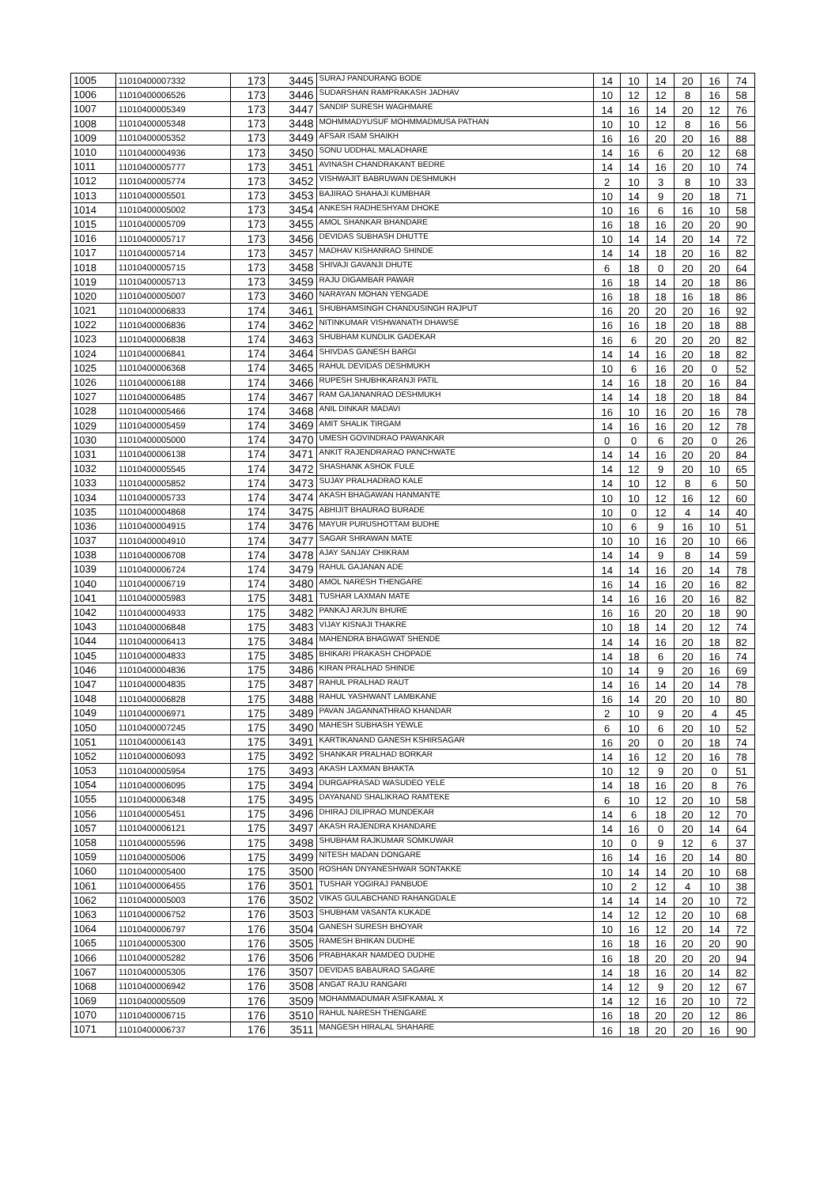| 1005 | 11010400007332 | 173 | 3445 | SURAJ PANDURANG BODE | 14 | 10 | 14 | 20 | 16 | 74 |
| 1006 | 11010400006526 | 173 | 3446 | SUDARSHAN RAMPRAKASH JADHAV | 10 | 12 | 12 | 8 | 16 | 58 |
| 1007 | 11010400005349 | 173 | 3447 | SANDIP SURESH WAGHMARE | 14 | 16 | 14 | 20 | 12 | 76 |
| 1008 | 11010400005348 | 173 | 3448 | MOHMMADYUSUF MOHMMADMUSA PATHAN | 10 | 10 | 12 | 8 | 16 | 56 |
| 1009 | 11010400005352 | 173 | 3449 | AFSAR ISAM SHAIKH | 16 | 16 | 20 | 20 | 16 | 88 |
| 1010 | 11010400004936 | 173 | 3450 | SONU UDDHAL MALADHARE | 14 | 16 | 6 | 20 | 12 | 68 |
| 1011 | 11010400005777 | 173 | 3451 | AVINASH CHANDRAKANT BEDRE | 14 | 14 | 16 | 20 | 10 | 74 |
| 1012 | 11010400005774 | 173 | 3452 | VISHWAJIT BABRUWAN DESHMUKH | 2 | 10 | 3 | 8 | 10 | 33 |
| 1013 | 11010400005501 | 173 | 3453 | BAJIRAO SHAHAJI KUMBHAR | 10 | 14 | 9 | 20 | 18 | 71 |
| 1014 | 11010400005002 | 173 | 3454 | ANKESH RADHESHYAM DHOKE | 10 | 16 | 6 | 16 | 10 | 58 |
| 1015 | 11010400005709 | 173 | 3455 | AMOL SHANKAR BHANDARE | 16 | 18 | 16 | 20 | 20 | 90 |
| 1016 | 11010400005717 | 173 | 3456 | DEVIDAS SUBHASH DHUTTE | 10 | 14 | 14 | 20 | 14 | 72 |
| 1017 | 11010400005714 | 173 | 3457 | MADHAV KISHANRAO SHINDE | 14 | 14 | 18 | 20 | 16 | 82 |
| 1018 | 11010400005715 | 173 | 3458 | SHIVAJI GAVANJI DHUTE | 6 | 18 | 0 | 20 | 20 | 64 |
| 1019 | 11010400005713 | 173 | 3459 | RAJU DIGAMBAR PAWAR | 16 | 18 | 14 | 20 | 18 | 86 |
| 1020 | 11010400005007 | 173 | 3460 | NARAYAN MOHAN YENGADE | 16 | 18 | 18 | 16 | 18 | 86 |
| 1021 | 11010400006833 | 174 | 3461 | SHUBHAMSINGH CHANDUSINGH RAJPUT | 16 | 20 | 20 | 20 | 16 | 92 |
| 1022 | 11010400006836 | 174 | 3462 | NITINKUMAR VISHWANATH DHAWSE | 16 | 16 | 18 | 20 | 18 | 88 |
| 1023 | 11010400006838 | 174 | 3463 | SHUBHAM KUNDLIK GADEKAR | 16 | 6 | 20 | 20 | 20 | 82 |
| 1024 | 11010400006841 | 174 | 3464 | SHIVDAS GANESH BARGI | 14 | 14 | 16 | 20 | 18 | 82 |
| 1025 | 11010400006368 | 174 | 3465 | RAHUL DEVIDAS DESHMUKH | 10 | 6 | 16 | 20 | 0 | 52 |
| 1026 | 11010400006188 | 174 | 3466 | RUPESH SHUBHKARANJI PATIL | 14 | 16 | 18 | 20 | 16 | 84 |
| 1027 | 11010400006485 | 174 | 3467 | RAM GAJANANRAO DESHMUKH | 14 | 14 | 18 | 20 | 18 | 84 |
| 1028 | 11010400005466 | 174 | 3468 | ANIL DINKAR MADAVI | 16 | 10 | 16 | 20 | 16 | 78 |
| 1029 | 11010400005459 | 174 | 3469 | AMIT SHALIK TIRGAM | 14 | 16 | 16 | 20 | 12 | 78 |
| 1030 | 11010400005000 | 174 | 3470 | UMESH GOVINDRAO PAWANKAR | 0 | 0 | 6 | 20 | 0 | 26 |
| 1031 | 11010400006138 | 174 | 3471 | ANKIT RAJENDRARAO PANCHWATE | 14 | 14 | 16 | 20 | 20 | 84 |
| 1032 | 11010400005545 | 174 | 3472 | SHASHANK ASHOK FULE | 14 | 12 | 9 | 20 | 10 | 65 |
| 1033 | 11010400005852 | 174 | 3473 | SUJAY PRALHADRAO KALE | 14 | 10 | 12 | 8 | 6 | 50 |
| 1034 | 11010400005733 | 174 | 3474 | AKASH BHAGAWAN HANMANTE | 10 | 10 | 12 | 16 | 12 | 60 |
| 1035 | 11010400004868 | 174 | 3475 | ABHIJIT BHAURAO BURADE | 10 | 0 | 12 | 4 | 14 | 40 |
| 1036 | 11010400004915 | 174 | 3476 | MAYUR PURUSHOTTAM BUDHE | 10 | 6 | 9 | 16 | 10 | 51 |
| 1037 | 11010400004910 | 174 | 3477 | SAGAR SHRAWAN MATE | 10 | 10 | 16 | 20 | 10 | 66 |
| 1038 | 11010400006708 | 174 | 3478 | AJAY SANJAY CHIKRAM | 14 | 14 | 9 | 8 | 14 | 59 |
| 1039 | 11010400006724 | 174 | 3479 | RAHUL GAJANAN ADE | 14 | 14 | 16 | 20 | 14 | 78 |
| 1040 | 11010400006719 | 174 | 3480 | AMOL NARESH THENGARE | 16 | 14 | 16 | 20 | 16 | 82 |
| 1041 | 11010400005983 | 175 | 3481 | TUSHAR LAXMAN MATE | 14 | 16 | 16 | 20 | 16 | 82 |
| 1042 | 11010400004933 | 175 | 3482 | PANKAJ ARJUN BHURE | 16 | 16 | 20 | 20 | 18 | 90 |
| 1043 | 11010400006848 | 175 | 3483 | VIJAY KISNAJI THAKRE | 10 | 18 | 14 | 20 | 12 | 74 |
| 1044 | 11010400006413 | 175 | 3484 | MAHENDRA BHAGWAT SHENDE | 14 | 14 | 16 | 20 | 18 | 82 |
| 1045 | 11010400004833 | 175 | 3485 | BHIKARI PRAKASH CHOPADE | 14 | 18 | 6 | 20 | 16 | 74 |
| 1046 | 11010400004836 | 175 | 3486 | KIRAN PRALHAD SHINDE | 10 | 14 | 9 | 20 | 16 | 69 |
| 1047 | 11010400004835 | 175 | 3487 | RAHUL PRALHAD RAUT | 14 | 16 | 14 | 20 | 14 | 78 |
| 1048 | 11010400006828 | 175 | 3488 | RAHUL YASHWANT LAMBKANE | 16 | 14 | 20 | 20 | 10 | 80 |
| 1049 | 11010400006971 | 175 | 3489 | PAVAN JAGANNATHRAO KHANDAR | 2 | 10 | 9 | 20 | 4 | 45 |
| 1050 | 11010400007245 | 175 | 3490 | MAHESH SUBHASH YEWLE | 6 | 10 | 6 | 20 | 10 | 52 |
| 1051 | 11010400006143 | 175 | 3491 | KARTIKANAND GANESH KSHIRSAGAR | 16 | 20 | 0 | 20 | 18 | 74 |
| 1052 | 11010400006093 | 175 | 3492 | SHANKAR PRALHAD BORKAR | 14 | 16 | 12 | 20 | 16 | 78 |
| 1053 | 11010400005954 | 175 | 3493 | AKASH LAXMAN BHAKTA | 10 | 12 | 9 | 20 | 0 | 51 |
| 1054 | 11010400006095 | 175 | 3494 | DURGAPRASAD WASUDEO YELE | 14 | 18 | 16 | 20 | 8 | 76 |
| 1055 | 11010400006348 | 175 | 3495 | DAYANAND SHALIKRAO RAMTEKE | 6 | 10 | 12 | 20 | 10 | 58 |
| 1056 | 11010400005451 | 175 | 3496 | DHIRAJ DILIPRAO MUNDEKAR | 14 | 6 | 18 | 20 | 12 | 70 |
| 1057 | 11010400006121 | 175 | 3497 | AKASH RAJENDRA KHANDARE | 14 | 16 | 0 | 20 | 14 | 64 |
| 1058 | 11010400005596 | 175 | 3498 | SHUBHAM RAJKUMAR SOMKUWAR | 10 | 0 | 9 | 12 | 6 | 37 |
| 1059 | 11010400005006 | 175 | 3499 | NITESH MADAN DONGARE | 16 | 14 | 16 | 20 | 14 | 80 |
| 1060 | 11010400005400 | 175 | 3500 | ROSHAN DNYANESHWAR SONTAKKE | 10 | 14 | 14 | 20 | 10 | 68 |
| 1061 | 11010400006455 | 176 | 3501 | TUSHAR YOGIRAJ PANBUDE | 10 | 2 | 12 | 4 | 10 | 38 |
| 1062 | 11010400005003 | 176 | 3502 | VIKAS GULABCHAND RAHANGDALE | 14 | 14 | 14 | 20 | 10 | 72 |
| 1063 | 11010400006752 | 176 | 3503 | SHUBHAM VASANTA KUKADE | 14 | 12 | 12 | 20 | 10 | 68 |
| 1064 | 11010400006797 | 176 | 3504 | GANESH SURESH BHOYAR | 10 | 16 | 12 | 20 | 14 | 72 |
| 1065 | 11010400005300 | 176 | 3505 | RAMESH BHIKAN DUDHE | 16 | 18 | 16 | 20 | 20 | 90 |
| 1066 | 11010400005282 | 176 | 3506 | PRABHAKAR NAMDEO DUDHE | 16 | 18 | 20 | 20 | 20 | 94 |
| 1067 | 11010400005305 | 176 | 3507 | DEVIDAS BABAURAO SAGARE | 14 | 18 | 16 | 20 | 14 | 82 |
| 1068 | 11010400006942 | 176 | 3508 | ANGAT RAJU RANGARI | 14 | 12 | 9 | 20 | 12 | 67 |
| 1069 | 11010400005509 | 176 | 3509 | MOHAMMADUMAR ASIFKAMAL X | 14 | 12 | 16 | 20 | 10 | 72 |
| 1070 | 11010400006715 | 176 | 3510 | RAHUL NARESH THENGARE | 16 | 18 | 20 | 20 | 12 | 86 |
| 1071 | 11010400006737 | 176 | 3511 | MANGESH HIRALAL SHAHARE | 16 | 18 | 20 | 20 | 16 | 90 |